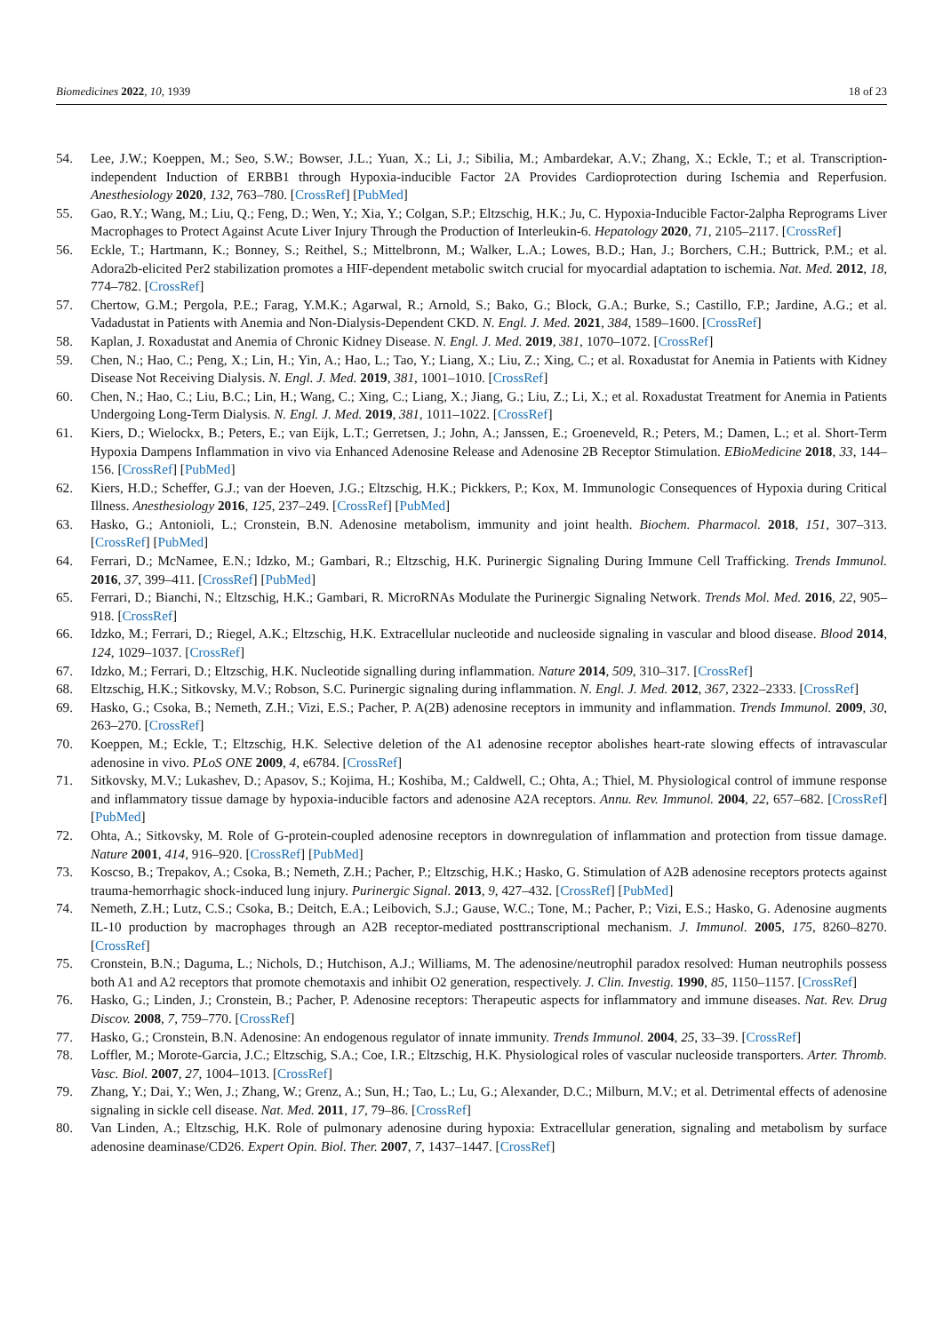Biomedicines 2022, 10, 1939 18 of 23
54. Lee, J.W.; Koeppen, M.; Seo, S.W.; Bowser, J.L.; Yuan, X.; Li, J.; Sibilia, M.; Ambardekar, A.V.; Zhang, X.; Eckle, T.; et al. Transcription-independent Induction of ERBB1 through Hypoxia-inducible Factor 2A Provides Cardioprotection during Ischemia and Reperfusion. Anesthesiology 2020, 132, 763–780. [CrossRef] [PubMed]
55. Gao, R.Y.; Wang, M.; Liu, Q.; Feng, D.; Wen, Y.; Xia, Y.; Colgan, S.P.; Eltzschig, H.K.; Ju, C. Hypoxia-Inducible Factor-2alpha Reprograms Liver Macrophages to Protect Against Acute Liver Injury Through the Production of Interleukin-6. Hepatology 2020, 71, 2105–2117. [CrossRef]
56. Eckle, T.; Hartmann, K.; Bonney, S.; Reithel, S.; Mittelbronn, M.; Walker, L.A.; Lowes, B.D.; Han, J.; Borchers, C.H.; Buttrick, P.M.; et al. Adora2b-elicited Per2 stabilization promotes a HIF-dependent metabolic switch crucial for myocardial adaptation to ischemia. Nat. Med. 2012, 18, 774–782. [CrossRef]
57. Chertow, G.M.; Pergola, P.E.; Farag, Y.M.K.; Agarwal, R.; Arnold, S.; Bako, G.; Block, G.A.; Burke, S.; Castillo, F.P.; Jardine, A.G.; et al. Vadadustat in Patients with Anemia and Non-Dialysis-Dependent CKD. N. Engl. J. Med. 2021, 384, 1589–1600. [CrossRef]
58. Kaplan, J. Roxadustat and Anemia of Chronic Kidney Disease. N. Engl. J. Med. 2019, 381, 1070–1072. [CrossRef]
59. Chen, N.; Hao, C.; Peng, X.; Lin, H.; Yin, A.; Hao, L.; Tao, Y.; Liang, X.; Liu, Z.; Xing, C.; et al. Roxadustat for Anemia in Patients with Kidney Disease Not Receiving Dialysis. N. Engl. J. Med. 2019, 381, 1001–1010. [CrossRef]
60. Chen, N.; Hao, C.; Liu, B.C.; Lin, H.; Wang, C.; Xing, C.; Liang, X.; Jiang, G.; Liu, Z.; Li, X.; et al. Roxadustat Treatment for Anemia in Patients Undergoing Long-Term Dialysis. N. Engl. J. Med. 2019, 381, 1011–1022. [CrossRef]
61. Kiers, D.; Wielockx, B.; Peters, E.; van Eijk, L.T.; Gerretsen, J.; John, A.; Janssen, E.; Groeneveld, R.; Peters, M.; Damen, L.; et al. Short-Term Hypoxia Dampens Inflammation in vivo via Enhanced Adenosine Release and Adenosine 2B Receptor Stimulation. EBioMedicine 2018, 33, 144–156. [CrossRef] [PubMed]
62. Kiers, H.D.; Scheffer, G.J.; van der Hoeven, J.G.; Eltzschig, H.K.; Pickkers, P.; Kox, M. Immunologic Consequences of Hypoxia during Critical Illness. Anesthesiology 2016, 125, 237–249. [CrossRef] [PubMed]
63. Hasko, G.; Antonioli, L.; Cronstein, B.N. Adenosine metabolism, immunity and joint health. Biochem. Pharmacol. 2018, 151, 307–313. [CrossRef] [PubMed]
64. Ferrari, D.; McNamee, E.N.; Idzko, M.; Gambari, R.; Eltzschig, H.K. Purinergic Signaling During Immune Cell Trafficking. Trends Immunol. 2016, 37, 399–411. [CrossRef] [PubMed]
65. Ferrari, D.; Bianchi, N.; Eltzschig, H.K.; Gambari, R. MicroRNAs Modulate the Purinergic Signaling Network. Trends Mol. Med. 2016, 22, 905–918. [CrossRef]
66. Idzko, M.; Ferrari, D.; Riegel, A.K.; Eltzschig, H.K. Extracellular nucleotide and nucleoside signaling in vascular and blood disease. Blood 2014, 124, 1029–1037. [CrossRef]
67. Idzko, M.; Ferrari, D.; Eltzschig, H.K. Nucleotide signalling during inflammation. Nature 2014, 509, 310–317. [CrossRef]
68. Eltzschig, H.K.; Sitkovsky, M.V.; Robson, S.C. Purinergic signaling during inflammation. N. Engl. J. Med. 2012, 367, 2322–2333. [CrossRef]
69. Hasko, G.; Csoka, B.; Nemeth, Z.H.; Vizi, E.S.; Pacher, P. A(2B) adenosine receptors in immunity and inflammation. Trends Immunol. 2009, 30, 263–270. [CrossRef]
70. Koeppen, M.; Eckle, T.; Eltzschig, H.K. Selective deletion of the A1 adenosine receptor abolishes heart-rate slowing effects of intravascular adenosine in vivo. PLoS ONE 2009, 4, e6784. [CrossRef]
71. Sitkovsky, M.V.; Lukashev, D.; Apasov, S.; Kojima, H.; Koshiba, M.; Caldwell, C.; Ohta, A.; Thiel, M. Physiological control of immune response and inflammatory tissue damage by hypoxia-inducible factors and adenosine A2A receptors. Annu. Rev. Immunol. 2004, 22, 657–682. [CrossRef] [PubMed]
72. Ohta, A.; Sitkovsky, M. Role of G-protein-coupled adenosine receptors in downregulation of inflammation and protection from tissue damage. Nature 2001, 414, 916–920. [CrossRef] [PubMed]
73. Koscso, B.; Trepakov, A.; Csoka, B.; Nemeth, Z.H.; Pacher, P.; Eltzschig, H.K.; Hasko, G. Stimulation of A2B adenosine receptors protects against trauma-hemorrhagic shock-induced lung injury. Purinergic Signal. 2013, 9, 427–432. [CrossRef] [PubMed]
74. Nemeth, Z.H.; Lutz, C.S.; Csoka, B.; Deitch, E.A.; Leibovich, S.J.; Gause, W.C.; Tone, M.; Pacher, P.; Vizi, E.S.; Hasko, G. Adenosine augments IL-10 production by macrophages through an A2B receptor-mediated posttranscriptional mechanism. J. Immunol. 2005, 175, 8260–8270. [CrossRef]
75. Cronstein, B.N.; Daguma, L.; Nichols, D.; Hutchison, A.J.; Williams, M. The adenosine/neutrophil paradox resolved: Human neutrophils possess both A1 and A2 receptors that promote chemotaxis and inhibit O2 generation, respectively. J. Clin. Investig. 1990, 85, 1150–1157. [CrossRef]
76. Hasko, G.; Linden, J.; Cronstein, B.; Pacher, P. Adenosine receptors: Therapeutic aspects for inflammatory and immune diseases. Nat. Rev. Drug Discov. 2008, 7, 759–770. [CrossRef]
77. Hasko, G.; Cronstein, B.N. Adenosine: An endogenous regulator of innate immunity. Trends Immunol. 2004, 25, 33–39. [CrossRef]
78. Loffler, M.; Morote-Garcia, J.C.; Eltzschig, S.A.; Coe, I.R.; Eltzschig, H.K. Physiological roles of vascular nucleoside transporters. Arter. Thromb. Vasc. Biol. 2007, 27, 1004–1013. [CrossRef]
79. Zhang, Y.; Dai, Y.; Wen, J.; Zhang, W.; Grenz, A.; Sun, H.; Tao, L.; Lu, G.; Alexander, D.C.; Milburn, M.V.; et al. Detrimental effects of adenosine signaling in sickle cell disease. Nat. Med. 2011, 17, 79–86. [CrossRef]
80. Van Linden, A.; Eltzschig, H.K. Role of pulmonary adenosine during hypoxia: Extracellular generation, signaling and metabolism by surface adenosine deaminase/CD26. Expert Opin. Biol. Ther. 2007, 7, 1437–1447. [CrossRef]